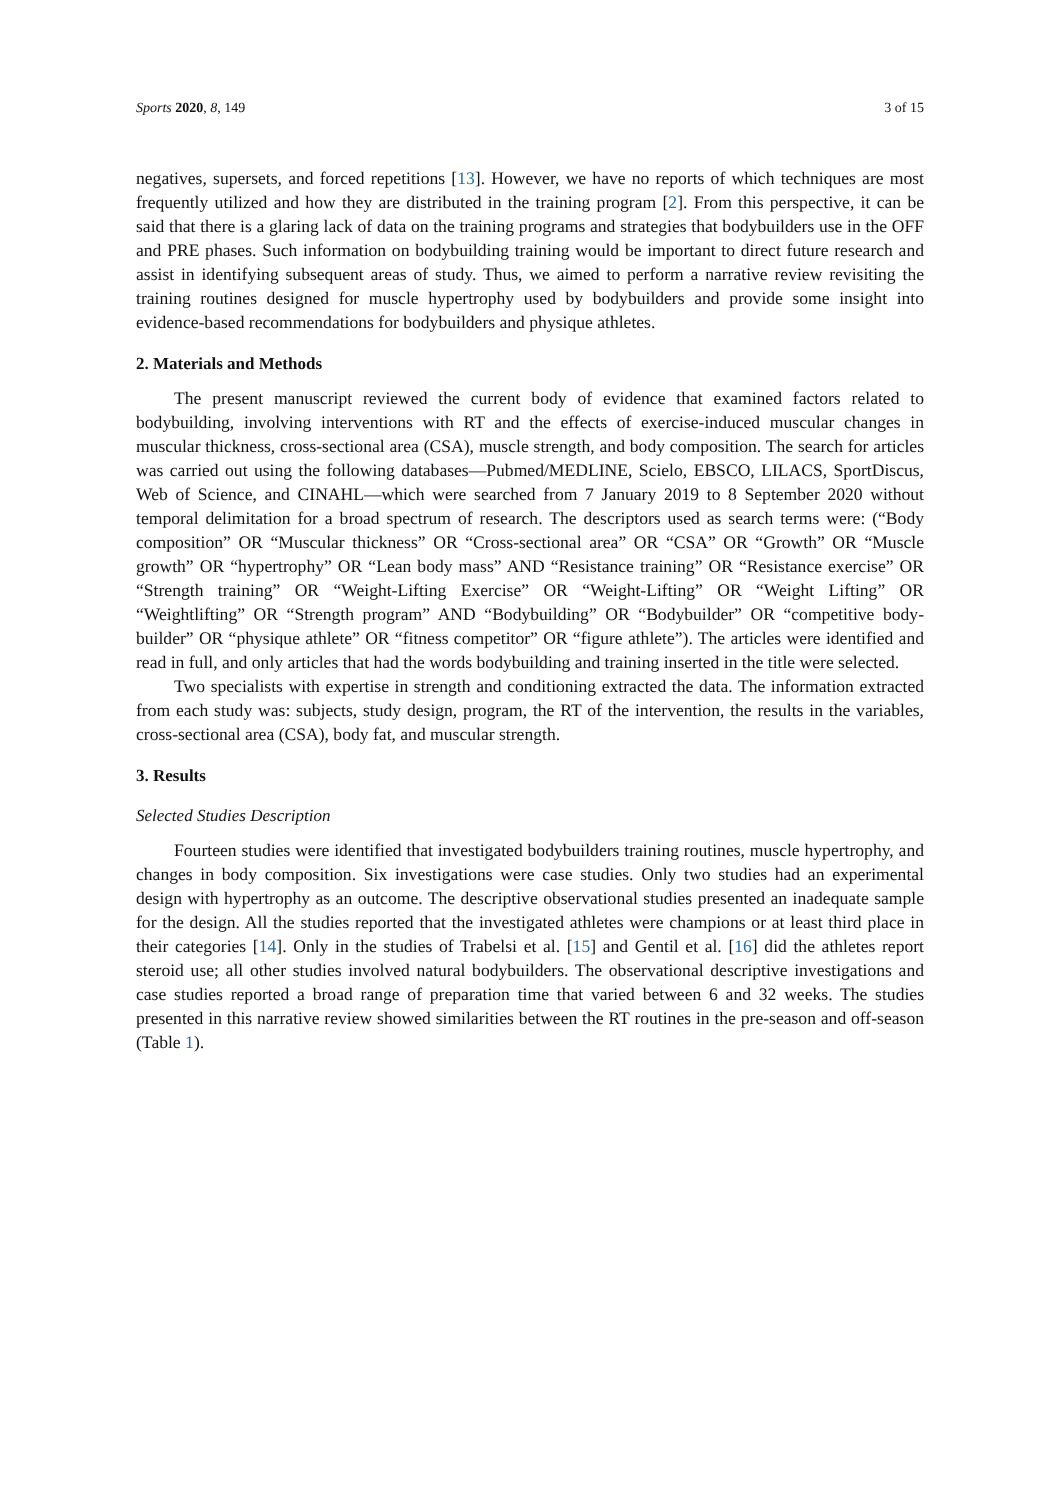Sports 2020, 8, 149 3 of 15
negatives, supersets, and forced repetitions [13]. However, we have no reports of which techniques are most frequently utilized and how they are distributed in the training program [2]. From this perspective, it can be said that there is a glaring lack of data on the training programs and strategies that bodybuilders use in the OFF and PRE phases. Such information on bodybuilding training would be important to direct future research and assist in identifying subsequent areas of study. Thus, we aimed to perform a narrative review revisiting the training routines designed for muscle hypertrophy used by bodybuilders and provide some insight into evidence-based recommendations for bodybuilders and physique athletes.
2. Materials and Methods
The present manuscript reviewed the current body of evidence that examined factors related to bodybuilding, involving interventions with RT and the effects of exercise-induced muscular changes in muscular thickness, cross-sectional area (CSA), muscle strength, and body composition. The search for articles was carried out using the following databases—Pubmed/MEDLINE, Scielo, EBSCO, LILACS, SportDiscus, Web of Science, and CINAHL—which were searched from 7 January 2019 to 8 September 2020 without temporal delimitation for a broad spectrum of research. The descriptors used as search terms were: (“Body composition” OR “Muscular thickness” OR “Cross-sectional area” OR “CSA” OR “Growth” OR “Muscle growth” OR “hypertrophy” OR “Lean body mass” AND “Resistance training” OR “Resistance exercise” OR “Strength training” OR “Weight-Lifting Exercise” OR “Weight-Lifting” OR “Weight Lifting” OR “Weightlifting” OR “Strength program” AND “Bodybuilding” OR “Bodybuilder” OR “competitive body-builder” OR “physique athlete” OR “fitness competitor” OR “figure athlete”). The articles were identified and read in full, and only articles that had the words bodybuilding and training inserted in the title were selected.
Two specialists with expertise in strength and conditioning extracted the data. The information extracted from each study was: subjects, study design, program, the RT of the intervention, the results in the variables, cross-sectional area (CSA), body fat, and muscular strength.
3. Results
Selected Studies Description
Fourteen studies were identified that investigated bodybuilders training routines, muscle hypertrophy, and changes in body composition. Six investigations were case studies. Only two studies had an experimental design with hypertrophy as an outcome. The descriptive observational studies presented an inadequate sample for the design. All the studies reported that the investigated athletes were champions or at least third place in their categories [14]. Only in the studies of Trabelsi et al. [15] and Gentil et al. [16] did the athletes report steroid use; all other studies involved natural bodybuilders. The observational descriptive investigations and case studies reported a broad range of preparation time that varied between 6 and 32 weeks. The studies presented in this narrative review showed similarities between the RT routines in the pre-season and off-season (Table 1).